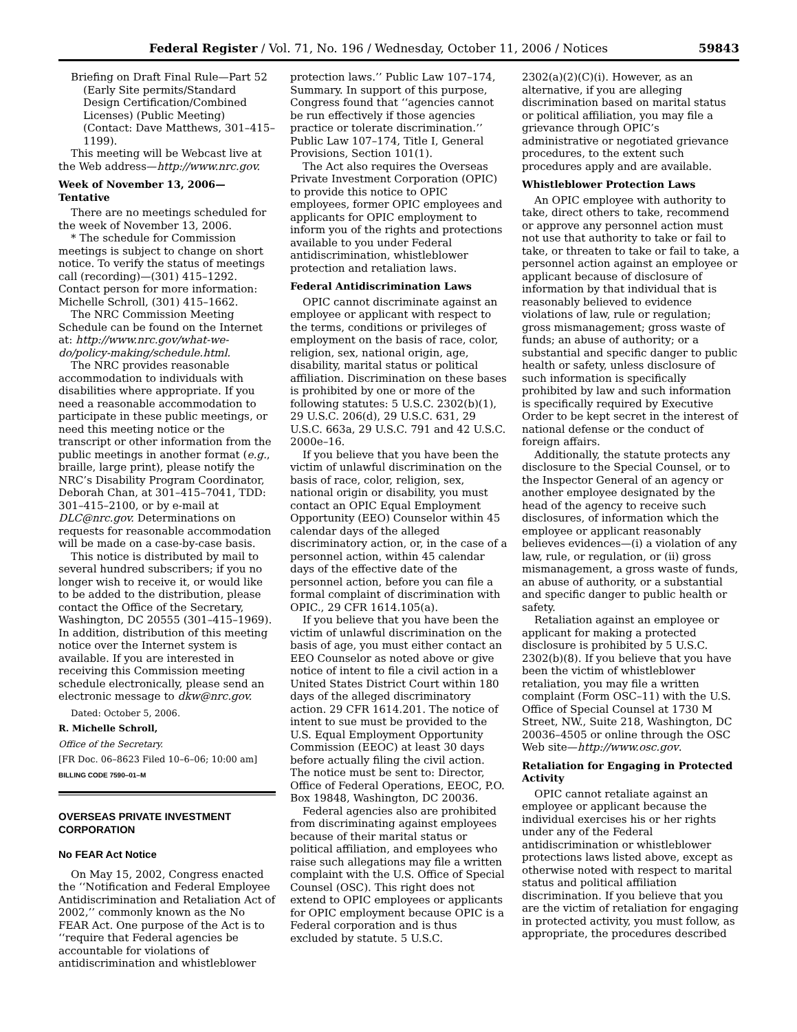Federal Register / Vol. 71, No. 196 / Wednesday, October 11, 2006 / Notices 59843
Briefing on Draft Final Rule—Part 52 (Early Site permits/Standard Design Certification/Combined Licenses) (Public Meeting) (Contact: Dave Matthews, 301–415–1199).
This meeting will be Webcast live at the Web address—http://www.nrc.gov.
Week of November 13, 2006—Tentative
There are no meetings scheduled for the week of November 13, 2006.
* The schedule for Commission meetings is subject to change on short notice. To verify the status of meetings call (recording)—(301) 415–1292. Contact person for more information: Michelle Schroll, (301) 415–1662.
The NRC Commission Meeting Schedule can be found on the Internet at: http://www.nrc.gov/what-we-do/policy-making/schedule.html.
The NRC provides reasonable accommodation to individuals with disabilities where appropriate. If you need a reasonable accommodation to participate in these public meetings, or need this meeting notice or the transcript or other information from the public meetings in another format (e.g., braille, large print), please notify the NRC’s Disability Program Coordinator, Deborah Chan, at 301–415–7041, TDD: 301–415–2100, or by e-mail at DLC@nrc.gov. Determinations on requests for reasonable accommodation will be made on a case-by-case basis.
This notice is distributed by mail to several hundred subscribers; if you no longer wish to receive it, or would like to be added to the distribution, please contact the Office of the Secretary, Washington, DC 20555 (301–415–1969). In addition, distribution of this meeting notice over the Internet system is available. If you are interested in receiving this Commission meeting schedule electronically, please send an electronic message to dkw@nrc.gov.
Dated: October 5, 2006.
R. Michelle Schroll,
Office of the Secretary.
[FR Doc. 06–8623 Filed 10–6–06; 10:00 am]
BILLING CODE 7590–01–M
OVERSEAS PRIVATE INVESTMENT CORPORATION
No FEAR Act Notice
On May 15, 2002, Congress enacted the ‘‘Notification and Federal Employee Antidiscrimination and Retaliation Act of 2002,’’ commonly known as the No FEAR Act. One purpose of the Act is to ‘‘require that Federal agencies be accountable for violations of antidiscrimination and whistleblower
protection laws.’’ Public Law 107–174, Summary. In support of this purpose, Congress found that ‘‘agencies cannot be run effectively if those agencies practice or tolerate discrimination.’’ Public Law 107–174, Title I, General Provisions, Section 101(1).
The Act also requires the Overseas Private Investment Corporation (OPIC) to provide this notice to OPIC employees, former OPIC employees and applicants for OPIC employment to inform you of the rights and protections available to you under Federal antidiscrimination, whistleblower protection and retaliation laws.
Federal Antidiscrimination Laws
OPIC cannot discriminate against an employee or applicant with respect to the terms, conditions or privileges of employment on the basis of race, color, religion, sex, national origin, age, disability, marital status or political affiliation. Discrimination on these bases is prohibited by one or more of the following statutes: 5 U.S.C. 2302(b)(1), 29 U.S.C. 206(d), 29 U.S.C. 631, 29 U.S.C. 663a, 29 U.S.C. 791 and 42 U.S.C. 2000e–16.
If you believe that you have been the victim of unlawful discrimination on the basis of race, color, religion, sex, national origin or disability, you must contact an OPIC Equal Employment Opportunity (EEO) Counselor within 45 calendar days of the alleged discriminatory action, or, in the case of a personnel action, within 45 calendar days of the effective date of the personnel action, before you can file a formal complaint of discrimination with OPIC., 29 CFR 1614.105(a).
If you believe that you have been the victim of unlawful discrimination on the basis of age, you must either contact an EEO Counselor as noted above or give notice of intent to file a civil action in a United States District Court within 180 days of the alleged discriminatory action. 29 CFR 1614.201. The notice of intent to sue must be provided to the U.S. Equal Employment Opportunity Commission (EEOC) at least 30 days before actually filing the civil action. The notice must be sent to: Director, Office of Federal Operations, EEOC, P.O. Box 19848, Washington, DC 20036.
Federal agencies also are prohibited from discriminating against employees because of their marital status or political affiliation, and employees who raise such allegations may file a written complaint with the U.S. Office of Special Counsel (OSC). This right does not extend to OPIC employees or applicants for OPIC employment because OPIC is a Federal corporation and is thus excluded by statute. 5 U.S.C.
2302(a)(2)(C)(i). However, as an alternative, if you are alleging discrimination based on marital status or political affiliation, you may file a grievance through OPIC’s administrative or negotiated grievance procedures, to the extent such procedures apply and are available.
Whistleblower Protection Laws
An OPIC employee with authority to take, direct others to take, recommend or approve any personnel action must not use that authority to take or fail to take, or threaten to take or fail to take, a personnel action against an employee or applicant because of disclosure of information by that individual that is reasonably believed to evidence violations of law, rule or regulation; gross mismanagement; gross waste of funds; an abuse of authority; or a substantial and specific danger to public health or safety, unless disclosure of such information is specifically prohibited by law and such information is specifically required by Executive Order to be kept secret in the interest of national defense or the conduct of foreign affairs.
Additionally, the statute protects any disclosure to the Special Counsel, or to the Inspector General of an agency or another employee designated by the head of the agency to receive such disclosures, of information which the employee or applicant reasonably believes evidences—(i) a violation of any law, rule, or regulation, or (ii) gross mismanagement, a gross waste of funds, an abuse of authority, or a substantial and specific danger to public health or safety.
Retaliation against an employee or applicant for making a protected disclosure is prohibited by 5 U.S.C. 2302(b)(8). If you believe that you have been the victim of whistleblower retaliation, you may file a written complaint (Form OSC–11) with the U.S. Office of Special Counsel at 1730 M Street, NW., Suite 218, Washington, DC 20036–4505 or online through the OSC Web site—http://www.osc.gov.
Retaliation for Engaging in Protected Activity
OPIC cannot retaliate against an employee or applicant because the individual exercises his or her rights under any of the Federal antidiscrimination or whistleblower protections laws listed above, except as otherwise noted with respect to marital status and political affiliation discrimination. If you believe that you are the victim of retaliation for engaging in protected activity, you must follow, as appropriate, the procedures described